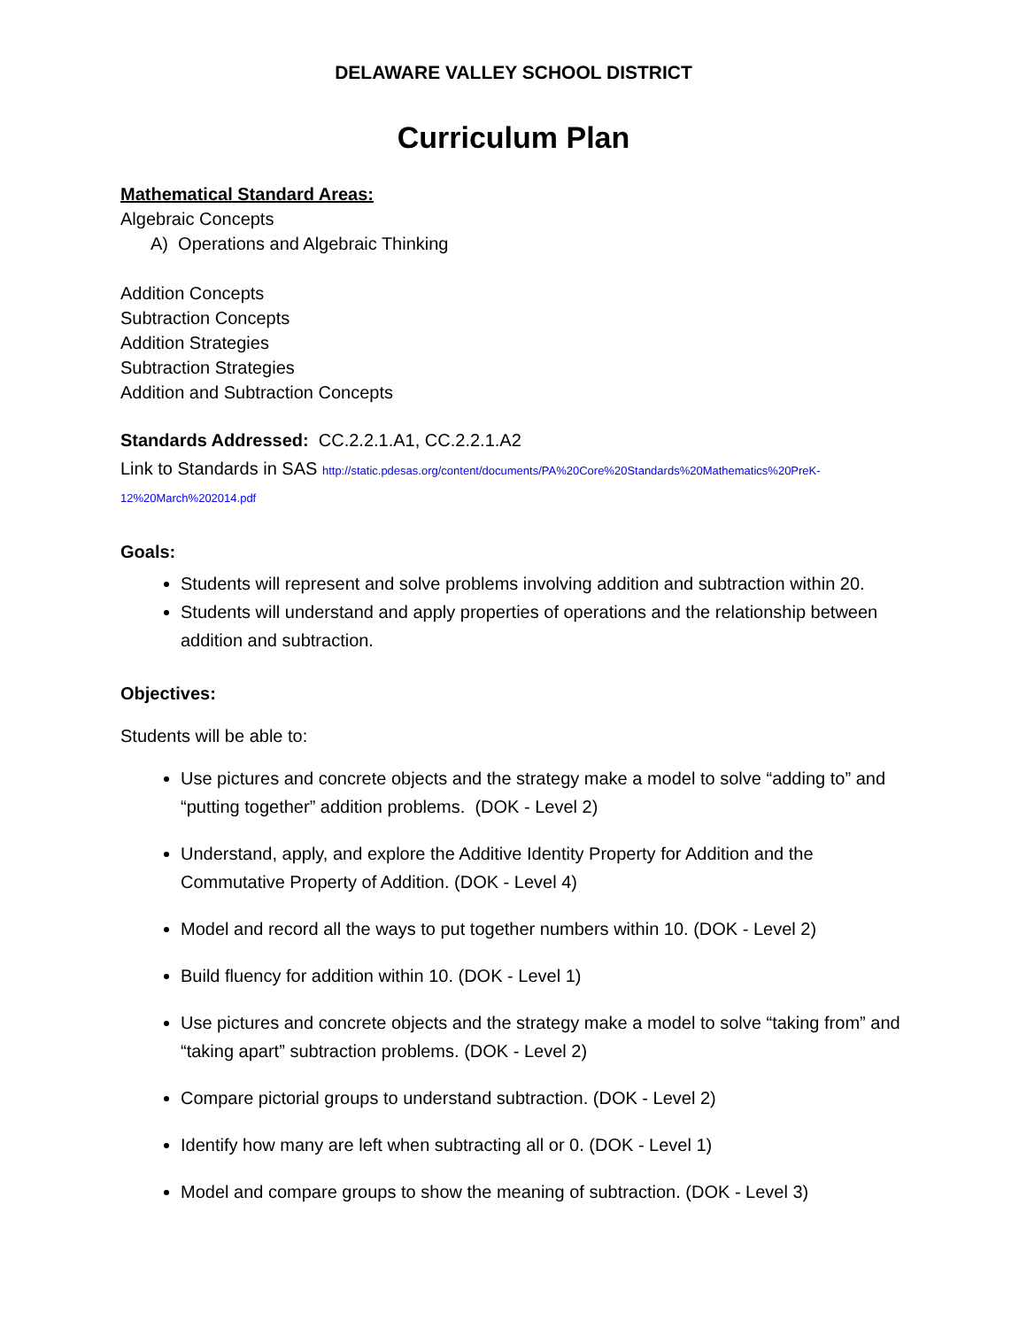DELAWARE VALLEY SCHOOL DISTRICT
Curriculum Plan
Mathematical Standard Areas:
Algebraic Concepts
A) Operations and Algebraic Thinking
Addition Concepts
Subtraction Concepts
Addition Strategies
Subtraction Strategies
Addition and Subtraction Concepts
Standards Addressed: CC.2.2.1.A1, CC.2.2.1.A2
Link to Standards in SAS http://static.pdesas.org/content/documents/PA%20Core%20Standards%20Mathematics%20PreK-12%20March%202014.pdf
Goals:
Students will represent and solve problems involving addition and subtraction within 20.
Students will understand and apply properties of operations and the relationship between addition and subtraction.
Objectives:
Students will be able to:
Use pictures and concrete objects and the strategy make a model to solve “adding to” and “putting together” addition problems. (DOK - Level 2)
Understand, apply, and explore the Additive Identity Property for Addition and the Commutative Property of Addition. (DOK - Level 4)
Model and record all the ways to put together numbers within 10. (DOK - Level 2)
Build fluency for addition within 10. (DOK - Level 1)
Use pictures and concrete objects and the strategy make a model to solve “taking from” and “taking apart” subtraction problems. (DOK - Level 2)
Compare pictorial groups to understand subtraction. (DOK - Level 2)
Identify how many are left when subtracting all or 0. (DOK - Level 1)
Model and compare groups to show the meaning of subtraction. (DOK - Level 3)